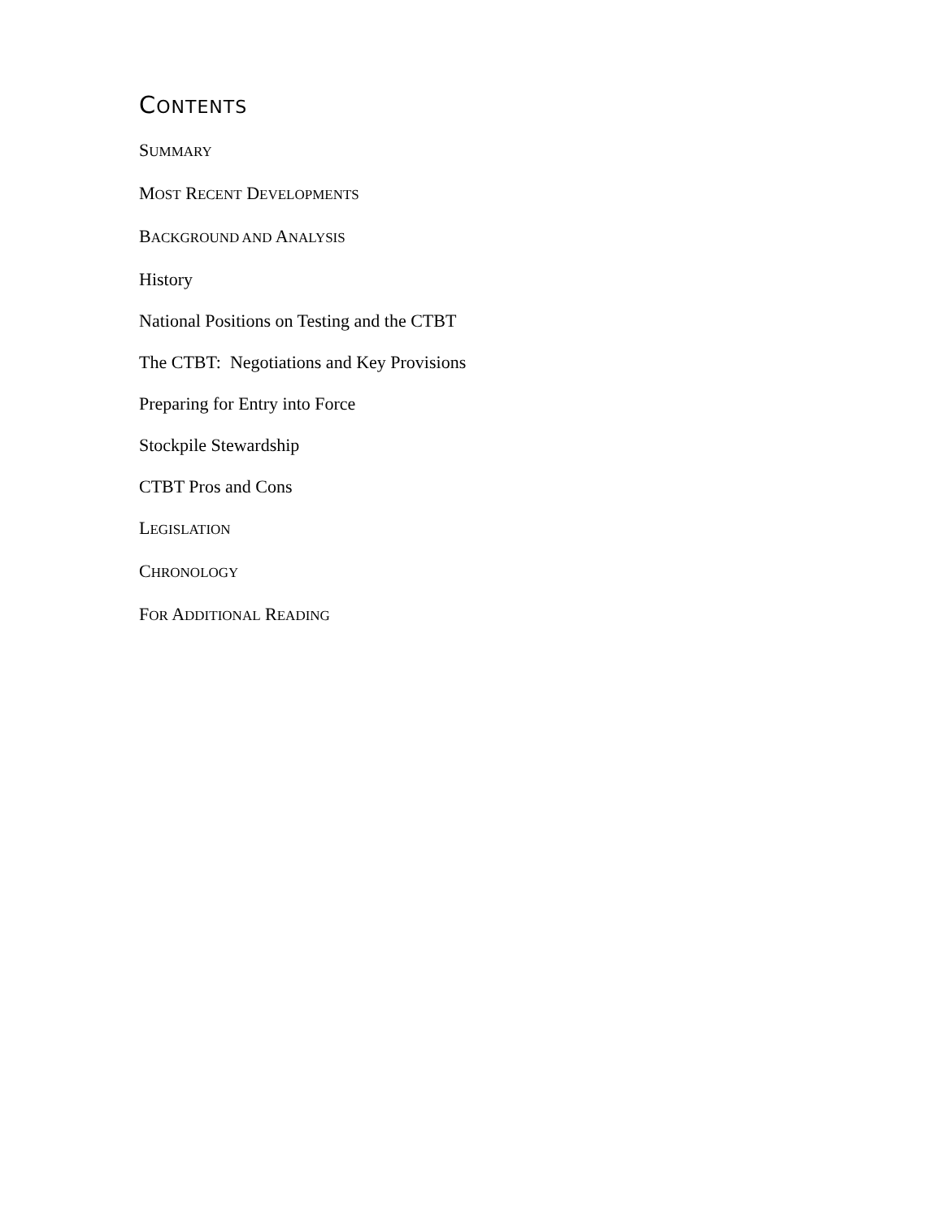CONTENTS
SUMMARY
MOST RECENT DEVELOPMENTS
BACKGROUND AND ANALYSIS
History
National Positions on Testing and the CTBT
The CTBT: Negotiations and Key Provisions
Preparing for Entry into Force
Stockpile Stewardship
CTBT Pros and Cons
LEGISLATION
CHRONOLOGY
FOR ADDITIONAL READING